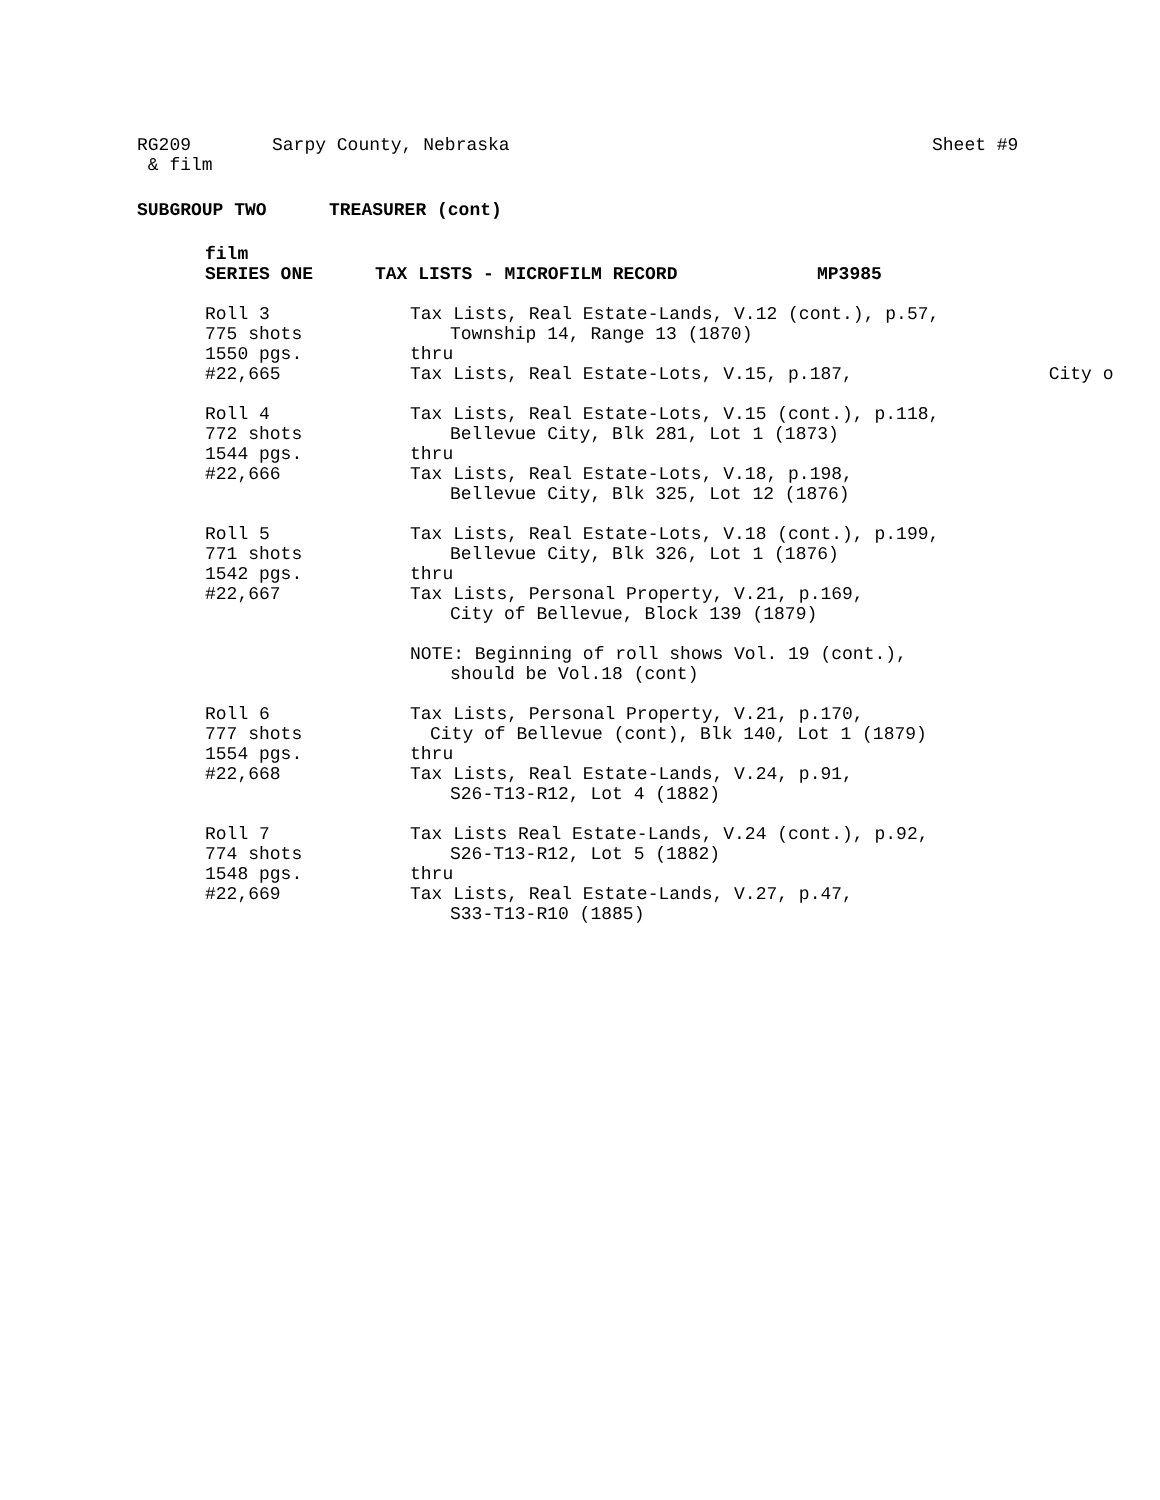RG209 Sarpy County, Nebraska Sheet #9
& film
SUBGROUP TWO TREASURER (cont)
film
SERIES ONE TAX LISTS - MICROFILM RECORD MP3985
Roll 3
775 shots
1550 pgs.
#22,665
Tax Lists, Real Estate-Lands, V.12 (cont.), p.57,
Township 14, Range 13 (1870)
thru
Tax Lists, Real Estate-Lots, V.15, p.187, City o
Roll 4
772 shots
1544 pgs.
#22,666
Tax Lists, Real Estate-Lots, V.15 (cont.), p.118,
Bellevue City, Blk 281, Lot 1 (1873)
thru
Tax Lists, Real Estate-Lots, V.18, p.198,
Bellevue City, Blk 325, Lot 12 (1876)
Roll 5
771 shots
1542 pgs.
#22,667
Tax Lists, Real Estate-Lots, V.18 (cont.), p.199,
Bellevue City, Blk 326, Lot 1 (1876)
thru
Tax Lists, Personal Property, V.21, p.169,
City of Bellevue, Block 139 (1879)
NOTE: Beginning of roll shows Vol. 19 (cont.),
should be Vol.18 (cont)
Roll 6
777 shots
1554 pgs.
#22,668
Tax Lists, Personal Property, V.21, p.170,
City of Bellevue (cont), Blk 140, Lot 1 (1879)
thru
Tax Lists, Real Estate-Lands, V.24, p.91,
S26-T13-R12, Lot 4 (1882)
Roll 7
774 shots
1548 pgs.
#22,669
Tax Lists Real Estate-Lands, V.24 (cont.), p.92,
S26-T13-R12, Lot 5 (1882)
thru
Tax Lists, Real Estate-Lands, V.27, p.47,
S33-T13-R10 (1885)